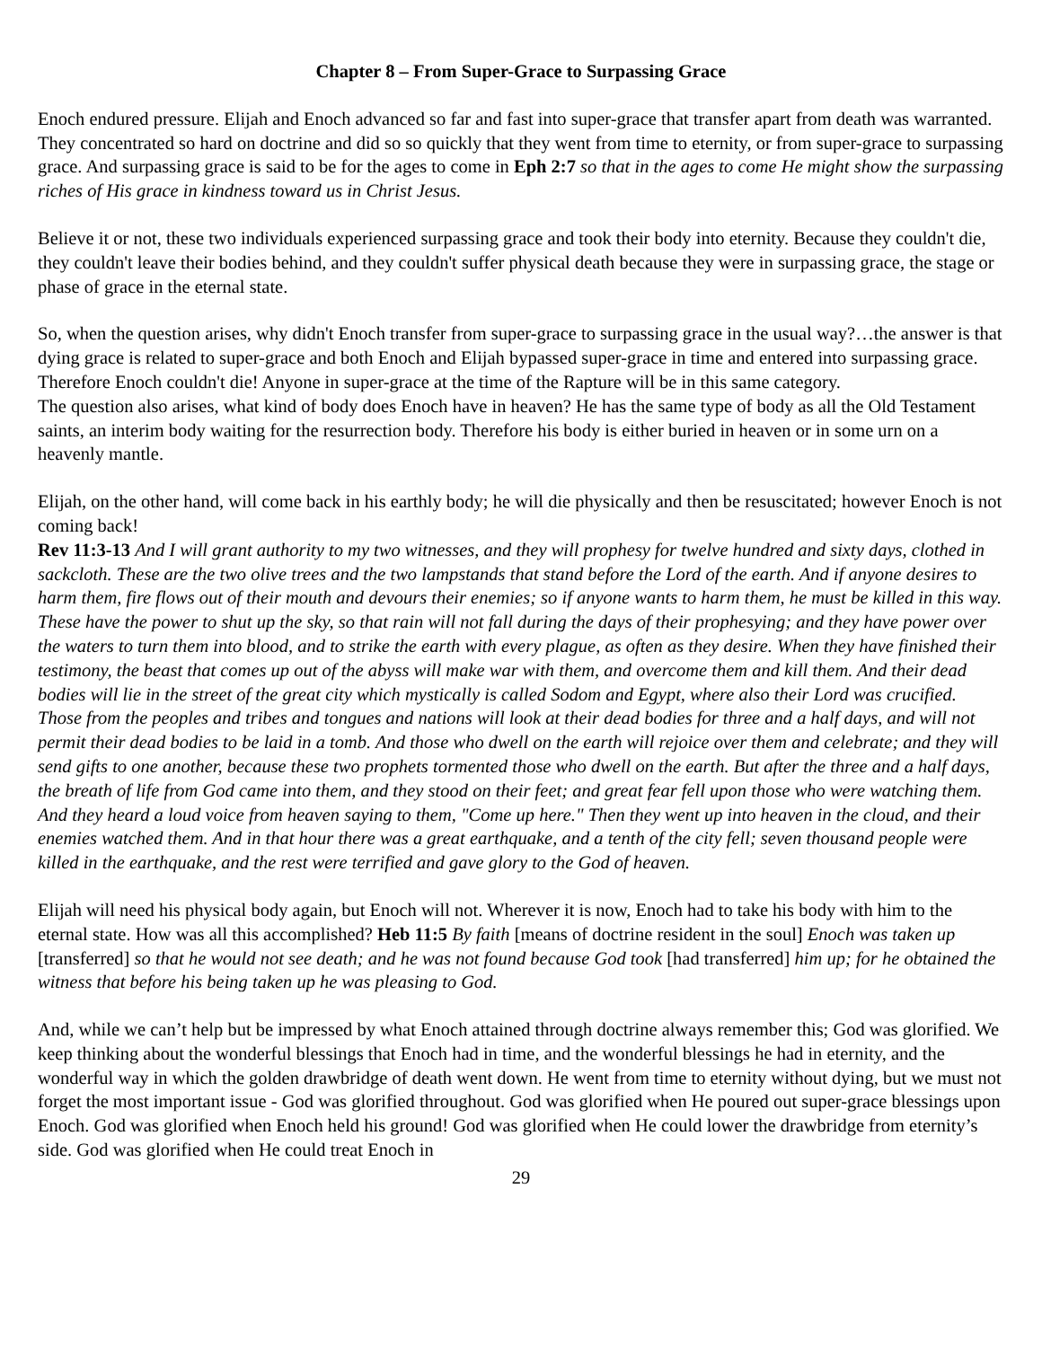Chapter 8 – From Super-Grace to Surpassing Grace
Enoch endured pressure. Elijah and Enoch advanced so far and fast into super-grace that transfer apart from death was warranted. They concentrated so hard on doctrine and did so so quickly that they went from time to eternity, or from super-grace to surpassing grace. And surpassing grace is said to be for the ages to come in Eph 2:7 so that in the ages to come He might show the surpassing riches of His grace in kindness toward us in Christ Jesus.
Believe it or not, these two individuals experienced surpassing grace and took their body into eternity. Because they couldn't die, they couldn't leave their bodies behind, and they couldn't suffer physical death because they were in surpassing grace, the stage or phase of grace in the eternal state.
So, when the question arises, why didn't Enoch transfer from super-grace to surpassing grace in the usual way?…the answer is that dying grace is related to super-grace and both Enoch and Elijah bypassed super-grace in time and entered into surpassing grace. Therefore Enoch couldn't die! Anyone in super-grace at the time of the Rapture will be in this same category.
The question also arises, what kind of body does Enoch have in heaven? He has the same type of body as all the Old Testament saints, an interim body waiting for the resurrection body. Therefore his body is either buried in heaven or in some urn on a heavenly mantle.
Elijah, on the other hand, will come back in his earthly body; he will die physically and then be resuscitated; however Enoch is not coming back!
Rev 11:3-13 And I will grant authority to my two witnesses, and they will prophesy for twelve hundred and sixty days, clothed in sackcloth. These are the two olive trees and the two lampstands that stand before the Lord of the earth. And if anyone desires to harm them, fire flows out of their mouth and devours their enemies; so if anyone wants to harm them, he must be killed in this way. These have the power to shut up the sky, so that rain will not fall during the days of their prophesying; and they have power over the waters to turn them into blood, and to strike the earth with every plague, as often as they desire. When they have finished their testimony, the beast that comes up out of the abyss will make war with them, and overcome them and kill them. And their dead bodies will lie in the street of the great city which mystically is called Sodom and Egypt, where also their Lord was crucified. Those from the peoples and tribes and tongues and nations will look at their dead bodies for three and a half days, and will not permit their dead bodies to be laid in a tomb. And those who dwell on the earth will rejoice over them and celebrate; and they will send gifts to one another, because these two prophets tormented those who dwell on the earth. But after the three and a half days, the breath of life from God came into them, and they stood on their feet; and great fear fell upon those who were watching them. And they heard a loud voice from heaven saying to them, "Come up here." Then they went up into heaven in the cloud, and their enemies watched them. And in that hour there was a great earthquake, and a tenth of the city fell; seven thousand people were killed in the earthquake, and the rest were terrified and gave glory to the God of heaven.
Elijah will need his physical body again, but Enoch will not. Wherever it is now, Enoch had to take his body with him to the eternal state. How was all this accomplished? Heb 11:5 By faith [means of doctrine resident in the soul] Enoch was taken up [transferred] so that he would not see death; and he was not found because God took [had transferred] him up; for he obtained the witness that before his being taken up he was pleasing to God.
And, while we can’t help but be impressed by what Enoch attained through doctrine always remember this; God was glorified. We keep thinking about the wonderful blessings that Enoch had in time, and the wonderful blessings he had in eternity, and the wonderful way in which the golden drawbridge of death went down. He went from time to eternity without dying, but we must not forget the most important issue - God was glorified throughout. God was glorified when He poured out super-grace blessings upon Enoch. God was glorified when Enoch held his ground! God was glorified when He could lower the drawbridge from eternity’s side. God was glorified when He could treat Enoch in
29